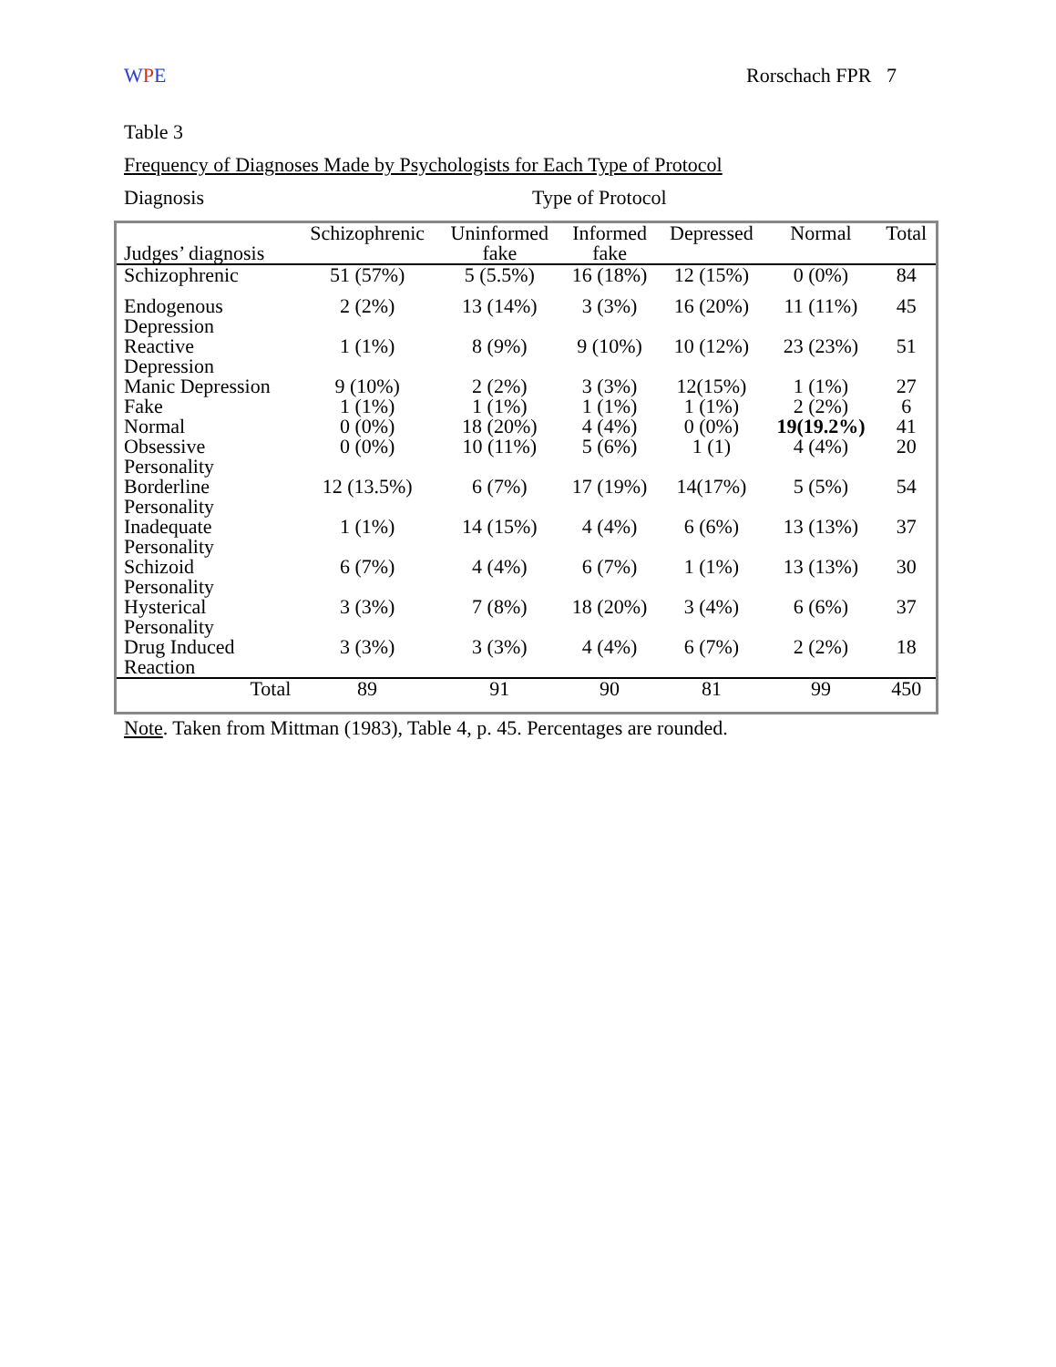WPE Rorschach FPR 7
Table 3
Frequency of Diagnoses Made by Psychologists for Each Type of Protocol
Diagnosis Type of Protocol
| Judges’ diagnosis | Schizophrenic | Uninformed fake | Informed fake | Depressed | Normal | Total |
| --- | --- | --- | --- | --- | --- | --- |
| Schizophrenic | 51 (57%) | 5 (5.5%) | 16 (18%) | 12 (15%) | 0 (0%) | 84 |
| Endogenous Depression | 2 (2%) | 13 (14%) | 3 (3%) | 16 (20%) | 11 (11%) | 45 |
| Reactive Depression | 1 (1%) | 8 (9%) | 9 (10%) | 10 (12%) | 23 (23%) | 51 |
| Manic Depression | 9 (10%) | 2 (2%) | 3 (3%) | 12(15%) | 1 (1%) | 27 |
| Fake | 1 (1%) | 1 (1%) | 1 (1%) | 1 (1%) | 2 (2%) | 6 |
| Normal | 0 (0%) | 18 (20%) | 4 (4%) | 0 (0%) | 19(19.2%) | 41 |
| Obsessive Personality | 0 (0%) | 10 (11%) | 5 (6%) | 1 (1) | 4 (4%) | 20 |
| Borderline Personality | 12 (13.5%) | 6 (7%) | 17 (19%) | 14(17%) | 5 (5%) | 54 |
| Inadequate Personality | 1 (1%) | 14 (15%) | 4 (4%) | 6 (6%) | 13 (13%) | 37 |
| Schizoid Personality | 6 (7%) | 4 (4%) | 6 (7%) | 1 (1%) | 13 (13%) | 30 |
| Hysterical Personality | 3 (3%) | 7 (8%) | 18 (20%) | 3 (4%) | 6 (6%) | 37 |
| Drug Induced Reaction | 3 (3%) | 3 (3%) | 4 (4%) | 6 (7%) | 2 (2%) | 18 |
| Total | 89 | 91 | 90 | 81 | 99 | 450 |
Note. Taken from Mittman (1983), Table 4, p. 45. Percentages are rounded.